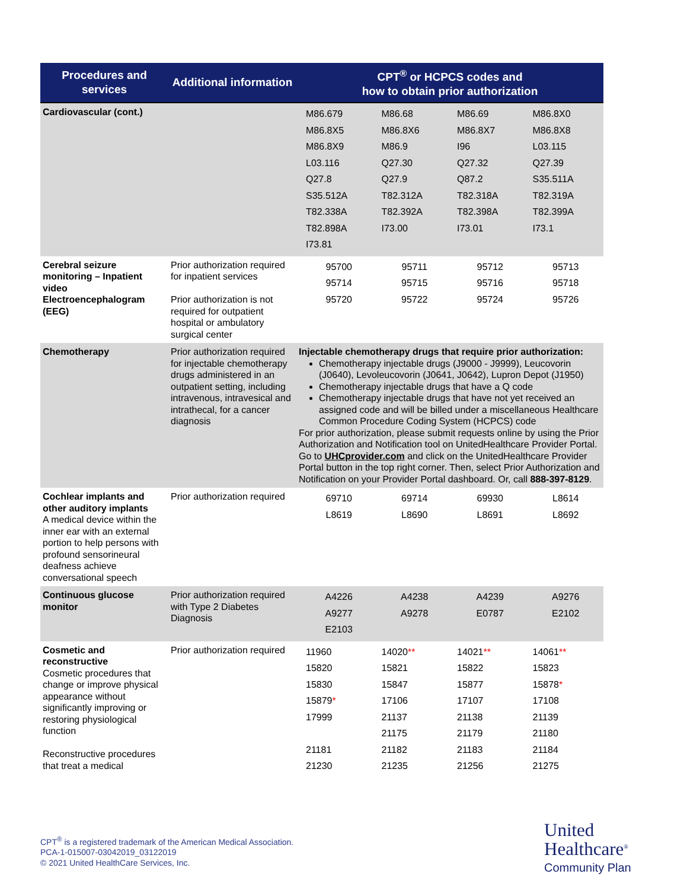| Procedures and services | Additional information | CPT<sup>®</sup> or HCPCS codes and how to obtain prior authorization |
| --- | --- | --- |
| Cardiovascular (cont.) | | / M86.679 / M86.68 / M86.69 / M86.8X0 / / M86.8X5 / M86.8X6 / M86.8X7 / M86.8X8 / / M86.8X9 / M86.9 / I96 / L03.115 / / L03.116 / Q27.30 / Q27.32 / Q27.39 / / Q27.8 / Q27.9 / Q87.2 / S35.511A / / S35.512A / T82.312A / T82.318A / T82.319A / / T82.338A / T82.392A / T82.398A / T82.399A / / T82.898A / I73.00 / I73.01 / I73.1 / / I73.81 / / / / |
| Cerebral seizure monitoring – Inpatient video Electroencephalogram (EEG) | Prior authorization required for inpatient services Prior authorization is not required for outpatient hospital or ambulatory surgical center | / 95700 / 95711 / 95712 / 95713 / / 95714 / 95715 / 95716 / 95718 / / 95720 / 95722 / 95724 / 95726 / |
| Chemotherapy | Prior authorization required for injectable chemotherapy drugs administered in an outpatient setting, including intravenous, intravesical and intrathecal, for a cancer diagnosis | Injectable chemotherapy drugs that require prior authorization: Chemotherapy injectable drugs (J9000 - J9999), Leucovorin (J0640), Levoleucovorin (J0641, J0642), Lupron Depot (J1950) Chemotherapy injectable drugs that have a Q code Chemotherapy injectable drugs that have not yet received an assigned code and will be billed under a miscellaneous Healthcare Common Procedure Coding System (HCPCS) code For prior authorization, please submit requests online by using the Prior Authorization and Notification tool on UnitedHealthcare Provider Portal. Go to UHCprovider.com and click on the UnitedHealthcare Provider Portal button in the top right corner. Then, select Prior Authorization and Notification on your Provider Portal dashboard. Or, call 888-397-8129 . |
| Cochlear implants and other auditory implants A medical device within the inner ear with an external portion to help persons with profound sensorineural deafness achieve conversational speech | Prior authorization required | / 69710 / 69714 / 69930 / L8614 / / L8619 / L8690 / L8691 / L8692 / |
| Continuous glucose monitor | Prior authorization required with Type 2 Diabetes Diagnosis | / A4226 / A4238 / A4239 / A9276 / / A9277 / A9278 / E0787 / E2102 / / E2103 / / / / |
| Cosmetic and reconstructive Cosmetic procedures that change or improve physical appearance without significantly improving or restoring physiological function Reconstructive procedures that treat a medical | Prior authorization required | / 11960 / 14020 ** / 14021 ** / 14061 ** / / 15820 / 15821 / 15822 / 15823 / / 15830 / 15847 / 15877 / 15878 * / / 15879 * / 17106 / 17107 / 17108 / / 17999 / 21137 / 21138 / 21139 / / / 21175 / 21179 / 21180 / / 21181 / 21182 / 21183 / 21184 / / 21230 / 21235 / 21256 / 21275 / |
CPT<sup>®</sup> is a registered trademark of the American Medical Association.
PCA-1-015007-03042019_03122019
© 2021 United HealthCare Services, Inc.
United
Healthcare<sup>®</sup>
Community Plan